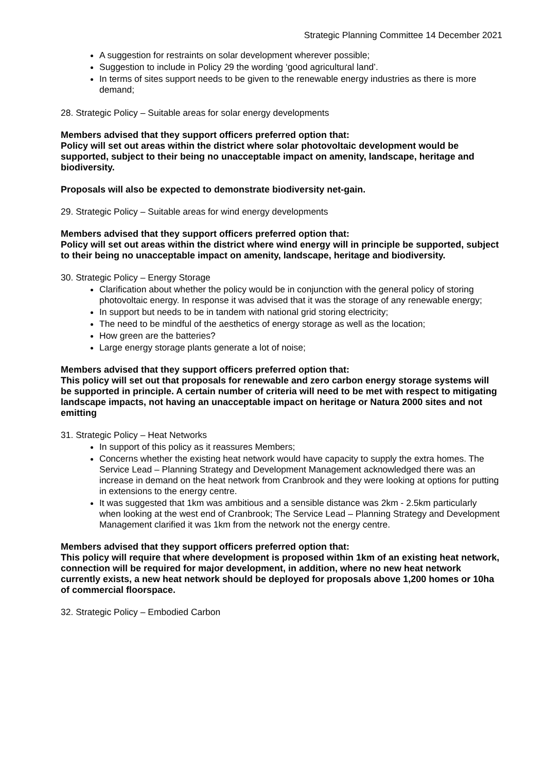Strategic Planning Committee 14 December 2021
A suggestion for restraints on solar development wherever possible;
Suggestion to include in Policy 29 the wording ‘good agricultural land’.
In terms of sites support needs to be given to the renewable energy industries as there is more demand;
28. Strategic Policy – Suitable areas for solar energy developments
Members advised that they support officers preferred option that:
Policy will set out areas within the district where solar photovoltaic development would be supported, subject to their being no unacceptable impact on amenity, landscape, heritage and biodiversity.
Proposals will also be expected to demonstrate biodiversity net-gain.
29. Strategic Policy – Suitable areas for wind energy developments
Members advised that they support officers preferred option that:
Policy will set out areas within the district where wind energy will in principle be supported, subject to their being no unacceptable impact on amenity, landscape, heritage and biodiversity.
30. Strategic Policy – Energy Storage
Clarification about whether the policy would be in conjunction with the general policy of storing photovoltaic energy. In response it was advised that it was the storage of any renewable energy;
In support but needs to be in tandem with national grid storing electricity;
The need to be mindful of the aesthetics of energy storage as well as the location;
How green are the batteries?
Large energy storage plants generate a lot of noise;
Members advised that they support officers preferred option that:
This policy will set out that proposals for renewable and zero carbon energy storage systems will be supported in principle. A certain number of criteria will need to be met with respect to mitigating landscape impacts, not having an unacceptable impact on heritage or Natura 2000 sites and not emitting
31. Strategic Policy – Heat Networks
In support of this policy as it reassures Members;
Concerns whether the existing heat network would have capacity to supply the extra homes. The Service Lead – Planning Strategy and Development Management acknowledged there was an increase in demand on the heat network from Cranbrook and they were looking at options for putting in extensions to the energy centre.
It was suggested that 1km was ambitious and a sensible distance was 2km - 2.5km particularly when looking at the west end of Cranbrook; The Service Lead – Planning Strategy and Development Management clarified it was 1km from the network not the energy centre.
Members advised that they support officers preferred option that:
This policy will require that where development is proposed within 1km of an existing heat network, connection will be required for major development, in addition, where no new heat network currently exists, a new heat network should be deployed for proposals above 1,200 homes or 10ha of commercial floorspace.
32. Strategic Policy – Embodied Carbon